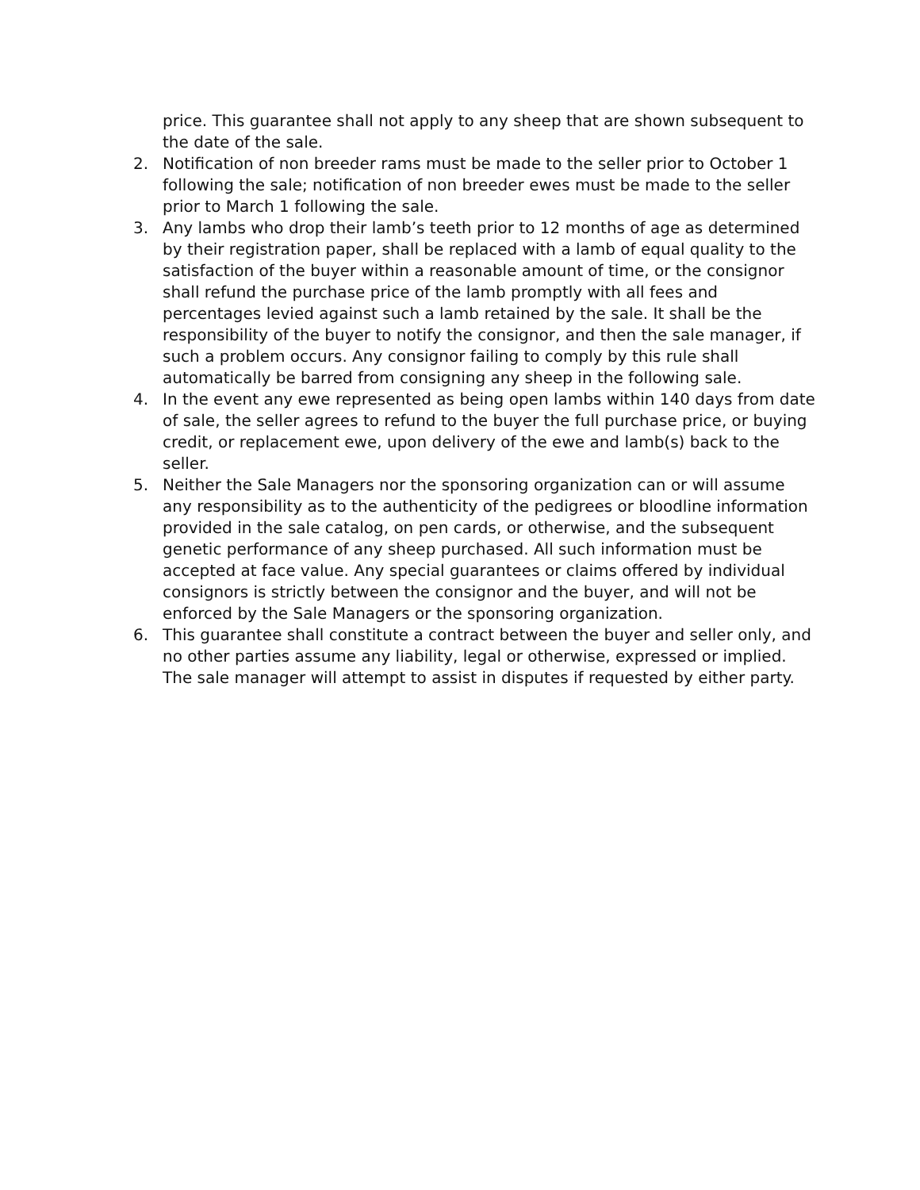price. This guarantee shall not apply to any sheep that are shown subsequent to the date of the sale.
2. Notification of non breeder rams must be made to the seller prior to October 1 following the sale; notification of non breeder ewes must be made to the seller prior to March 1 following the sale.
3. Any lambs who drop their lamb’s teeth prior to 12 months of age as determined by their registration paper, shall be replaced with a lamb of equal quality to the satisfaction of the buyer within a reasonable amount of time, or the consignor shall refund the purchase price of the lamb promptly with all fees and percentages levied against such a lamb retained by the sale. It shall be the responsibility of the buyer to notify the consignor, and then the sale manager, if such a problem occurs. Any consignor failing to comply by this rule shall automatically be barred from consigning any sheep in the following sale.
4. In the event any ewe represented as being open lambs within 140 days from date of sale, the seller agrees to refund to the buyer the full purchase price, or buying credit, or replacement ewe, upon delivery of the ewe and lamb(s) back to the seller.
5. Neither the Sale Managers nor the sponsoring organization can or will assume any responsibility as to the authenticity of the pedigrees or bloodline information provided in the sale catalog, on pen cards, or otherwise, and the subsequent genetic performance of any sheep purchased. All such information must be accepted at face value. Any special guarantees or claims offered by individual consignors is strictly between the consignor and the buyer, and will not be enforced by the Sale Managers or the sponsoring organization.
6. This guarantee shall constitute a contract between the buyer and seller only, and no other parties assume any liability, legal or otherwise, expressed or implied. The sale manager will attempt to assist in disputes if requested by either party.